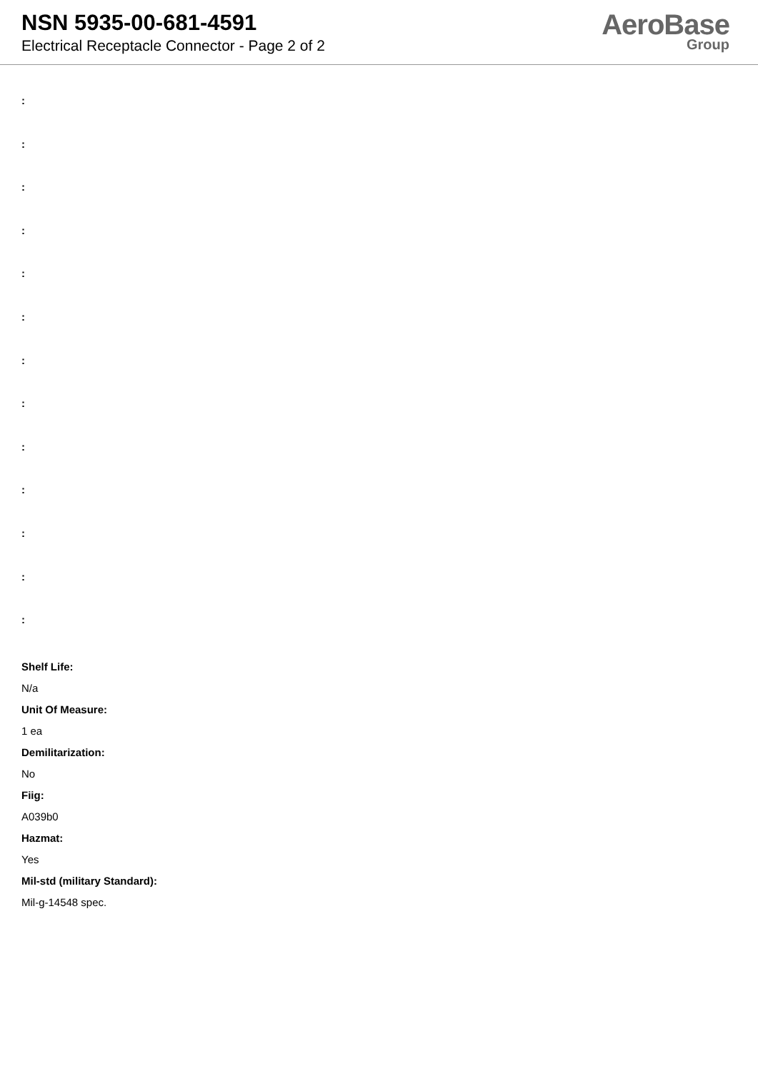NSN 5935-00-681-4591
Electrical Receptacle Connector - Page 2 of 2
AeroBase
Group
:
:
:
:
:
:
:
:
:
:
:
:
:
Shelf Life:
N/a
Unit Of Measure:
1 ea
Demilitarization:
No
Fiig:
A039b0
Hazmat:
Yes
Mil-std (military Standard):
Mil-g-14548 spec.